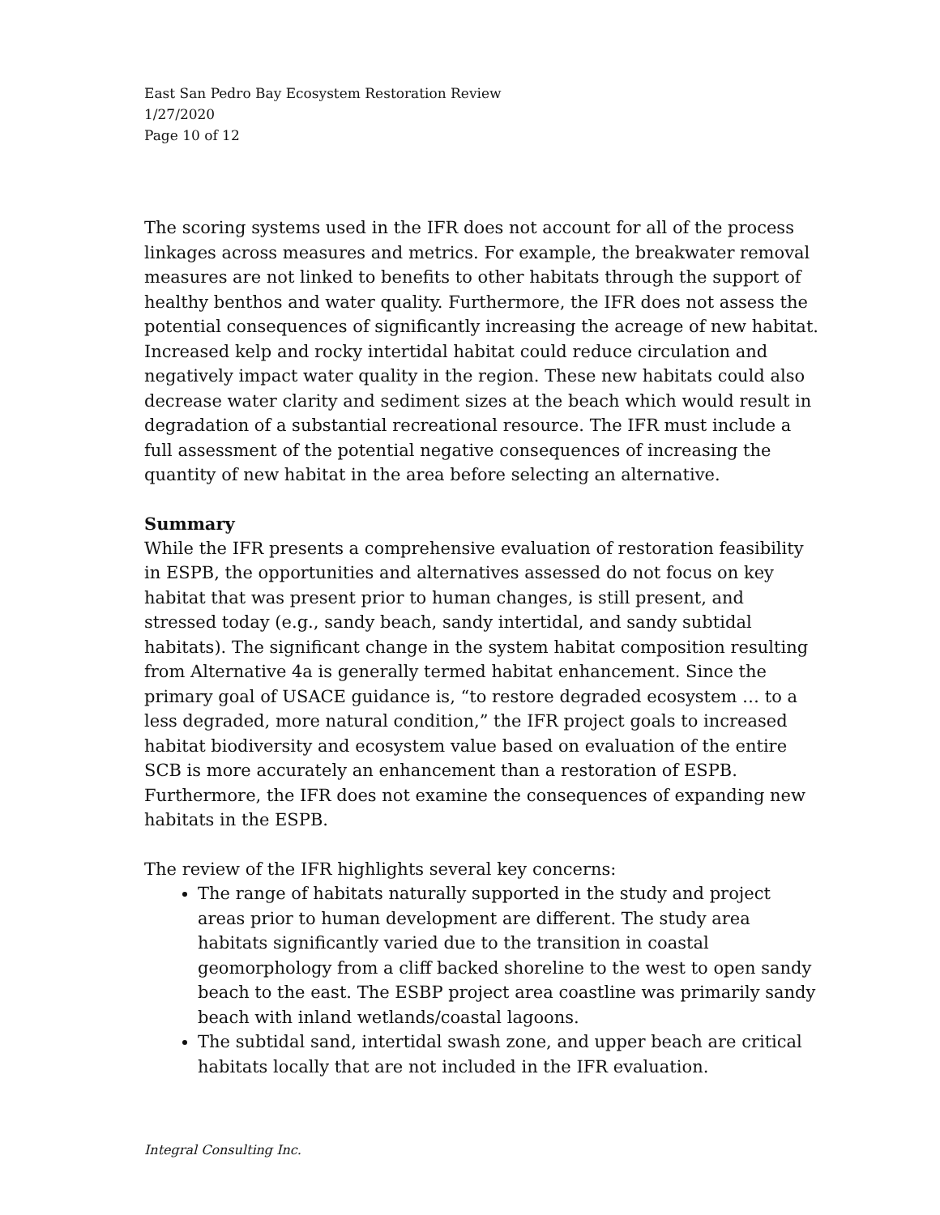East San Pedro Bay Ecosystem Restoration Review
1/27/2020
Page 10 of 12
The scoring systems used in the IFR does not account for all of the process linkages across measures and metrics. For example, the breakwater removal measures are not linked to benefits to other habitats through the support of healthy benthos and water quality. Furthermore, the IFR does not assess the potential consequences of significantly increasing the acreage of new habitat. Increased kelp and rocky intertidal habitat could reduce circulation and negatively impact water quality in the region. These new habitats could also decrease water clarity and sediment sizes at the beach which would result in degradation of a substantial recreational resource. The IFR must include a full assessment of the potential negative consequences of increasing the quantity of new habitat in the area before selecting an alternative.
Summary
While the IFR presents a comprehensive evaluation of restoration feasibility in ESPB, the opportunities and alternatives assessed do not focus on key habitat that was present prior to human changes, is still present, and stressed today (e.g., sandy beach, sandy intertidal, and sandy subtidal habitats). The significant change in the system habitat composition resulting from Alternative 4a is generally termed habitat enhancement. Since the primary goal of USACE guidance is, “to restore degraded ecosystem … to a less degraded, more natural condition,” the IFR project goals to increased habitat biodiversity and ecosystem value based on evaluation of the entire SCB is more accurately an enhancement than a restoration of ESPB. Furthermore, the IFR does not examine the consequences of expanding new habitats in the ESPB.
The review of the IFR highlights several key concerns:
The range of habitats naturally supported in the study and project areas prior to human development are different. The study area habitats significantly varied due to the transition in coastal geomorphology from a cliff backed shoreline to the west to open sandy beach to the east. The ESBP project area coastline was primarily sandy beach with inland wetlands/coastal lagoons.
The subtidal sand, intertidal swash zone, and upper beach are critical habitats locally that are not included in the IFR evaluation.
Integral Consulting Inc.